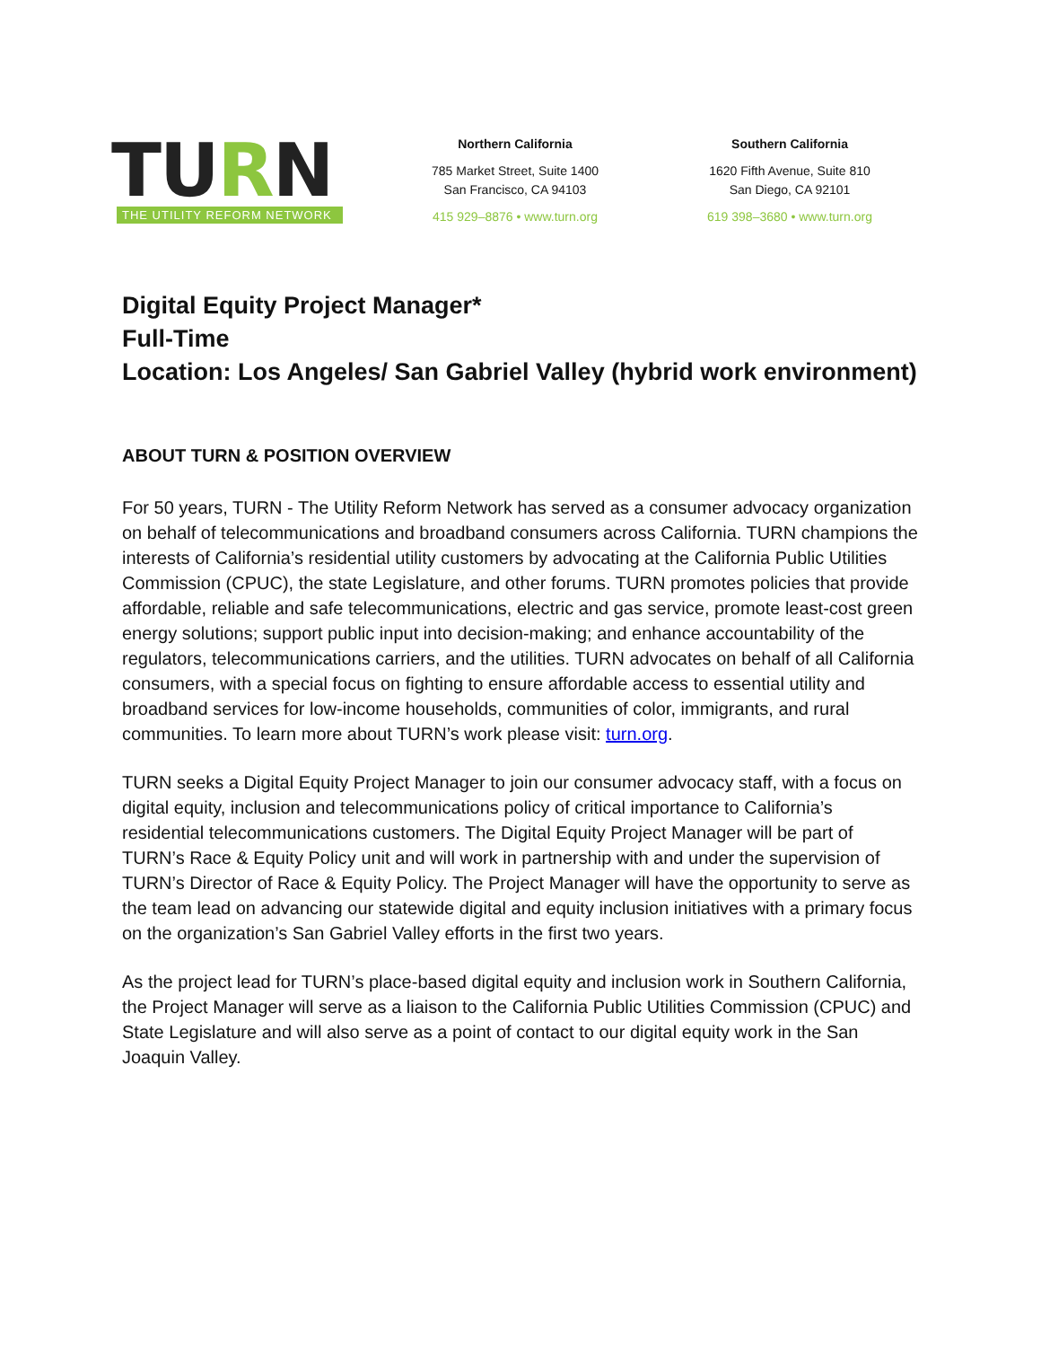TURN
THE UTILITY REFORM NETWORK
Northern California
785 Market Street, Suite 1400
San Francisco, CA 94103
415 929–8876 • www.turn.org
Southern California
1620 Fifth Avenue, Suite 810
San Diego, CA 92101
619 398–3680 • www.turn.org
Digital Equity Project Manager*
Full-Time
Location: Los Angeles/ San Gabriel Valley (hybrid work environment)
ABOUT TURN & POSITION OVERVIEW
For 50 years, TURN - The Utility Reform Network has served as a consumer advocacy organization on behalf of telecommunications and broadband consumers across California. TURN champions the interests of California’s residential utility customers by advocating at the California Public Utilities Commission (CPUC), the state Legislature, and other forums. TURN promotes policies that provide affordable, reliable and safe telecommunications, electric and gas service, promote least-cost green energy solutions; support public input into decision-making; and enhance accountability of the regulators, telecommunications carriers, and the utilities. TURN advocates on behalf of all California consumers, with a special focus on fighting to ensure affordable access to essential utility and broadband services for low-income households, communities of color, immigrants, and rural communities. To learn more about TURN’s work please visit: turn.org.
TURN seeks a Digital Equity Project Manager to join our consumer advocacy staff, with a focus on digital equity, inclusion and telecommunications policy of critical importance to California’s residential telecommunications customers. The Digital Equity Project Manager will be part of TURN’s Race & Equity Policy unit and will work in partnership with and under the supervision of TURN’s Director of Race & Equity Policy. The Project Manager will have the opportunity to serve as the team lead on advancing our statewide digital and equity inclusion initiatives with a primary focus on the organization’s San Gabriel Valley efforts in the first two years.
As the project lead for TURN’s place-based digital equity and inclusion work in Southern California, the Project Manager will serve as a liaison to the California Public Utilities Commission (CPUC) and State Legislature and will also serve as a point of contact to our digital equity work in the San Joaquin Valley.